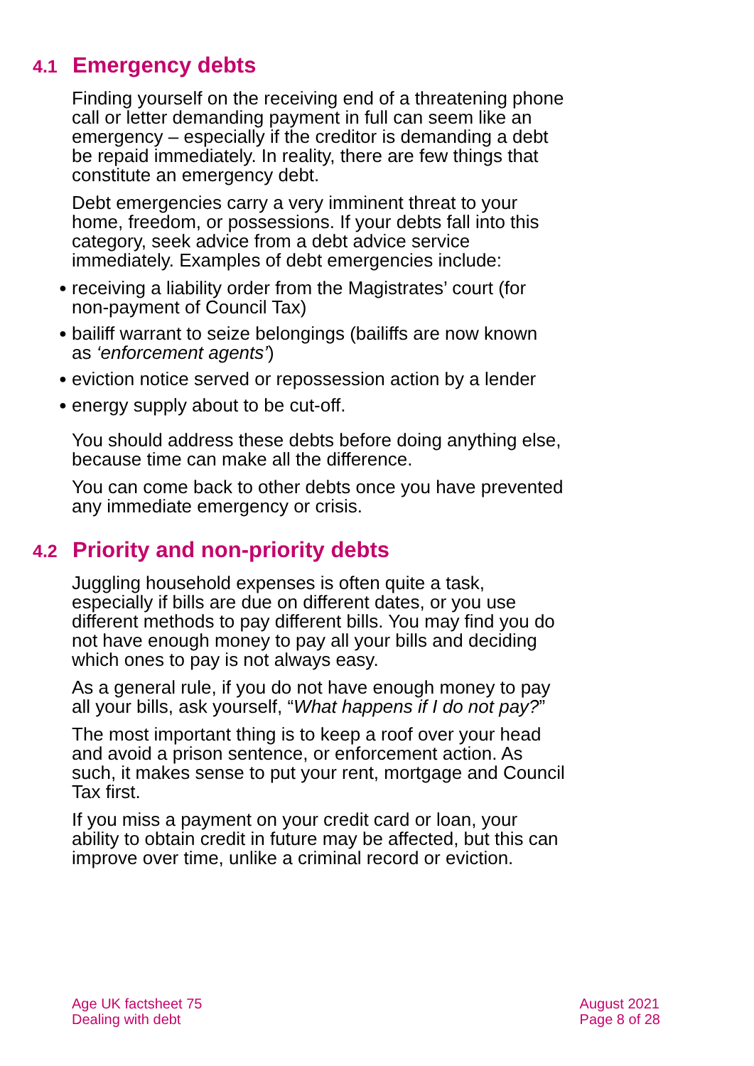4.1 Emergency debts
Finding yourself on the receiving end of a threatening phone call or letter demanding payment in full can seem like an emergency – especially if the creditor is demanding a debt be repaid immediately. In reality, there are few things that constitute an emergency debt.
Debt emergencies carry a very imminent threat to your home, freedom, or possessions. If your debts fall into this category, seek advice from a debt advice service immediately. Examples of debt emergencies include:
● receiving a liability order from the Magistrates’ court (for non-payment of Council Tax)
● bailiff warrant to seize belongings (bailiffs are now known as ‘enforcement agents’)
● eviction notice served or repossession action by a lender
● energy supply about to be cut-off.
You should address these debts before doing anything else, because time can make all the difference.
You can come back to other debts once you have prevented any immediate emergency or crisis.
4.2 Priority and non-priority debts
Juggling household expenses is often quite a task, especially if bills are due on different dates, or you use different methods to pay different bills. You may find you do not have enough money to pay all your bills and deciding which ones to pay is not always easy.
As a general rule, if you do not have enough money to pay all your bills, ask yourself, “What happens if I do not pay?”
The most important thing is to keep a roof over your head and avoid a prison sentence, or enforcement action. As such, it makes sense to put your rent, mortgage and Council Tax first.
If you miss a payment on your credit card or loan, your ability to obtain credit in future may be affected, but this can improve over time, unlike a criminal record or eviction.
Age UK factsheet 75
Dealing with debt
August 2021
Page 8 of 28